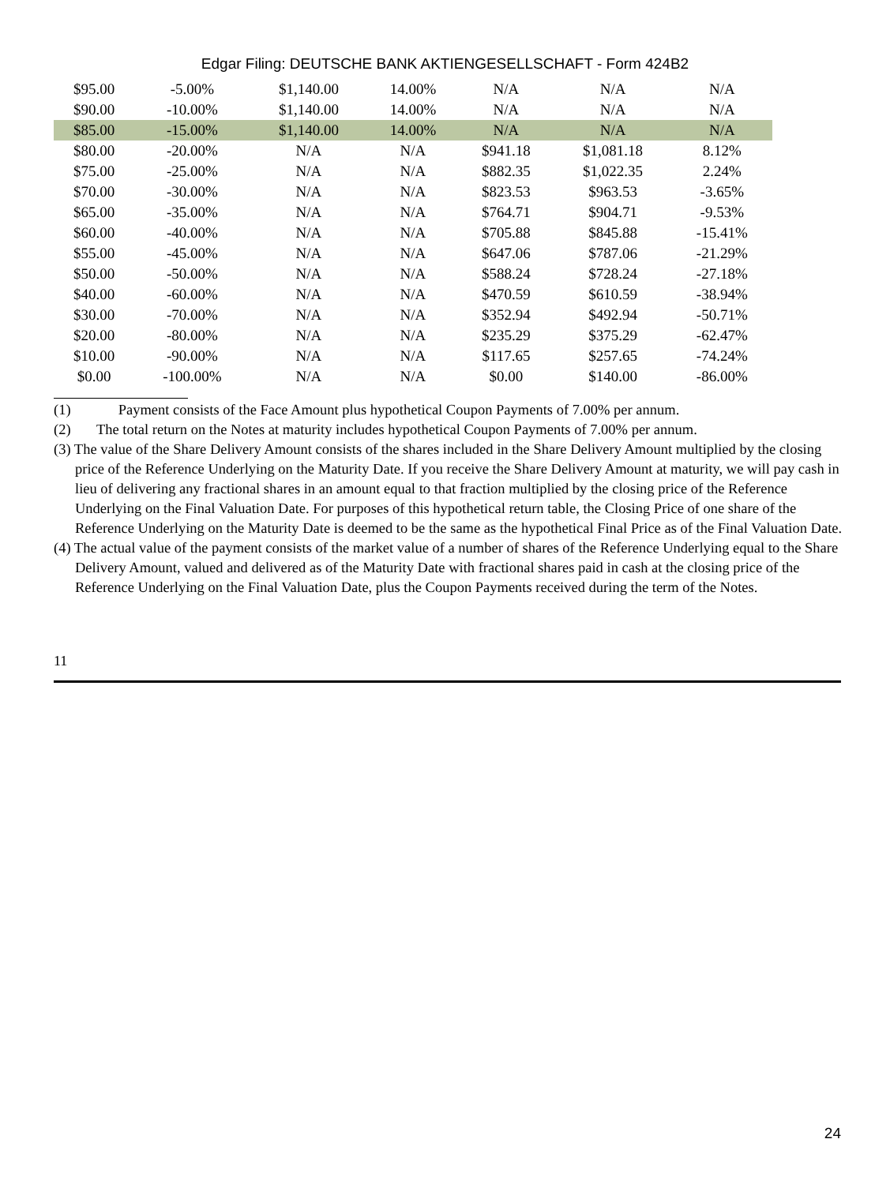Edgar Filing: DEUTSCHE BANK AKTIENGESELLSCHAFT - Form 424B2
| $95.00 | -5.00% | $1,140.00 | 14.00% | N/A | N/A | N/A |
| $90.00 | -10.00% | $1,140.00 | 14.00% | N/A | N/A | N/A |
| $85.00 | -15.00% | $1,140.00 | 14.00% | N/A | N/A | N/A |
| $80.00 | -20.00% | N/A | N/A | $941.18 | $1,081.18 | 8.12% |
| $75.00 | -25.00% | N/A | N/A | $882.35 | $1,022.35 | 2.24% |
| $70.00 | -30.00% | N/A | N/A | $823.53 | $963.53 | -3.65% |
| $65.00 | -35.00% | N/A | N/A | $764.71 | $904.71 | -9.53% |
| $60.00 | -40.00% | N/A | N/A | $705.88 | $845.88 | -15.41% |
| $55.00 | -45.00% | N/A | N/A | $647.06 | $787.06 | -21.29% |
| $50.00 | -50.00% | N/A | N/A | $588.24 | $728.24 | -27.18% |
| $40.00 | -60.00% | N/A | N/A | $470.59 | $610.59 | -38.94% |
| $30.00 | -70.00% | N/A | N/A | $352.94 | $492.94 | -50.71% |
| $20.00 | -80.00% | N/A | N/A | $235.29 | $375.29 | -62.47% |
| $10.00 | -90.00% | N/A | N/A | $117.65 | $257.65 | -74.24% |
| $0.00 | -100.00% | N/A | N/A | $0.00 | $140.00 | -86.00% |
(1) Payment consists of the Face Amount plus hypothetical Coupon Payments of 7.00% per annum.
(2) The total return on the Notes at maturity includes hypothetical Coupon Payments of 7.00% per annum.
(3) The value of the Share Delivery Amount consists of the shares included in the Share Delivery Amount multiplied by the closing price of the Reference Underlying on the Maturity Date. If you receive the Share Delivery Amount at maturity, we will pay cash in lieu of delivering any fractional shares in an amount equal to that fraction multiplied by the closing price of the Reference Underlying on the Final Valuation Date. For purposes of this hypothetical return table, the Closing Price of one share of the Reference Underlying on the Maturity Date is deemed to be the same as the hypothetical Final Price as of the Final Valuation Date.
(4) The actual value of the payment consists of the market value of a number of shares of the Reference Underlying equal to the Share Delivery Amount, valued and delivered as of the Maturity Date with fractional shares paid in cash at the closing price of the Reference Underlying on the Final Valuation Date, plus the Coupon Payments received during the term of the Notes.
11
24